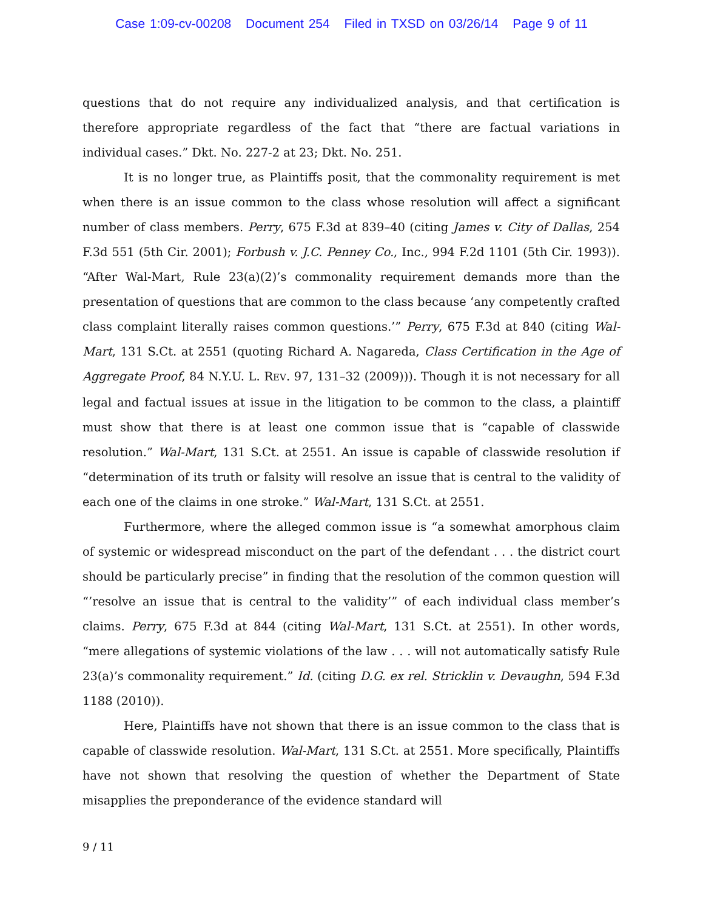Case 1:09-cv-00208 Document 254 Filed in TXSD on 03/26/14 Page 9 of 11
questions that do not require any individualized analysis, and that certification is therefore appropriate regardless of the fact that “there are factual variations in individual cases.” Dkt. No. 227-2 at 23; Dkt. No. 251.
It is no longer true, as Plaintiffs posit, that the commonality requirement is met when there is an issue common to the class whose resolution will affect a significant number of class members. Perry, 675 F.3d at 839–40 (citing James v. City of Dallas, 254 F.3d 551 (5th Cir. 2001); Forbush v. J.C. Penney Co., Inc., 994 F.2d 1101 (5th Cir. 1993)). “After Wal-Mart, Rule 23(a)(2)’s commonality requirement demands more than the presentation of questions that are common to the class because ‘any competently crafted class complaint literally raises common questions.’” Perry, 675 F.3d at 840 (citing Wal-Mart, 131 S.Ct. at 2551 (quoting Richard A. Nagareda, Class Certification in the Age of Aggregate Proof, 84 N.Y.U. L. REV. 97, 131–32 (2009))). Though it is not necessary for all legal and factual issues at issue in the litigation to be common to the class, a plaintiff must show that there is at least one common issue that is “capable of classwide resolution.” Wal-Mart, 131 S.Ct. at 2551. An issue is capable of classwide resolution if “determination of its truth or falsity will resolve an issue that is central to the validity of each one of the claims in one stroke.” Wal-Mart, 131 S.Ct. at 2551.
Furthermore, where the alleged common issue is “a somewhat amorphous claim of systemic or widespread misconduct on the part of the defendant . . . the district court should be particularly precise” in finding that the resolution of the common question will “’resolve an issue that is central to the validity’” of each individual class member’s claims. Perry, 675 F.3d at 844 (citing Wal-Mart, 131 S.Ct. at 2551). In other words, “mere allegations of systemic violations of the law . . . will not automatically satisfy Rule 23(a)’s commonality requirement.” Id. (citing D.G. ex rel. Stricklin v. Devaughn, 594 F.3d 1188 (2010)).
Here, Plaintiffs have not shown that there is an issue common to the class that is capable of classwide resolution. Wal-Mart, 131 S.Ct. at 2551. More specifically, Plaintiffs have not shown that resolving the question of whether the Department of State misapplies the preponderance of the evidence standard will
9 / 11